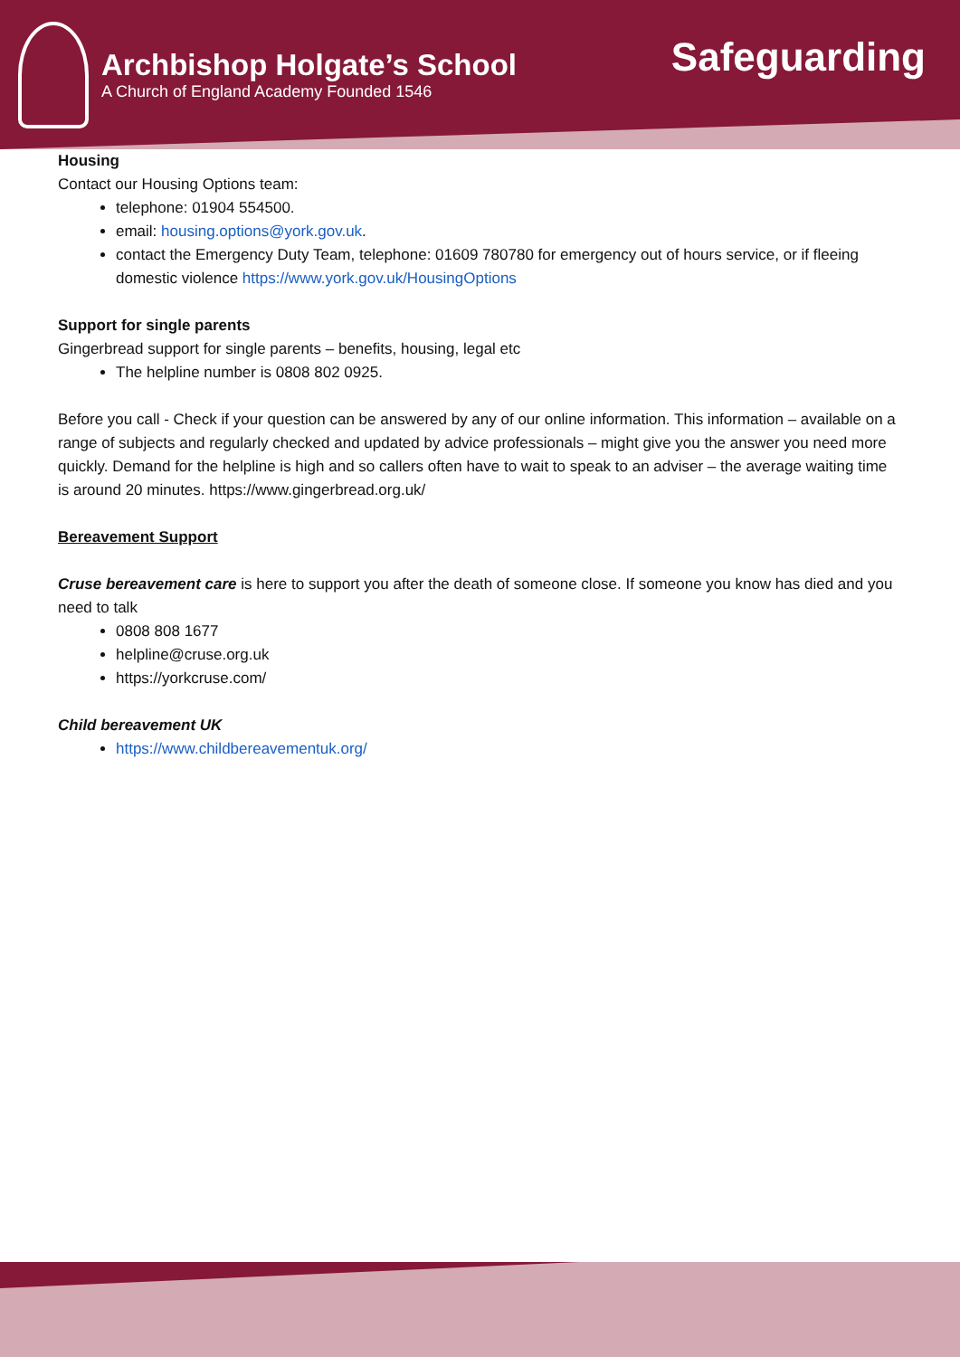Archbishop Holgate’s School
A Church of England Academy Founded 1546
Safeguarding
Housing
Contact our Housing Options team:
telephone: 01904 554500.
email: housing.options@york.gov.uk.
contact the Emergency Duty Team, telephone: 01609 780780 for emergency out of hours service, or if fleeing domestic violence https://www.york.gov.uk/HousingOptions
Support for single parents
Gingerbread support for single parents – benefits, housing, legal etc
The helpline number is 0808 802 0925.
Before you call - Check if your question can be answered by any of our online information. This information – available on a range of subjects and regularly checked and updated by advice professionals – might give you the answer you need more quickly. Demand for the helpline is high and so callers often have to wait to speak to an adviser – the average waiting time is around 20 minutes. https://www.gingerbread.org.uk/
Bereavement Support
Cruse bereavement care is here to support you after the death of someone close. If someone you know has died and you need to talk
0808 808 1677
helpline@cruse.org.uk
https://yorkcruse.com/
Child bereavement UK
https://www.childbereavementuk.org/